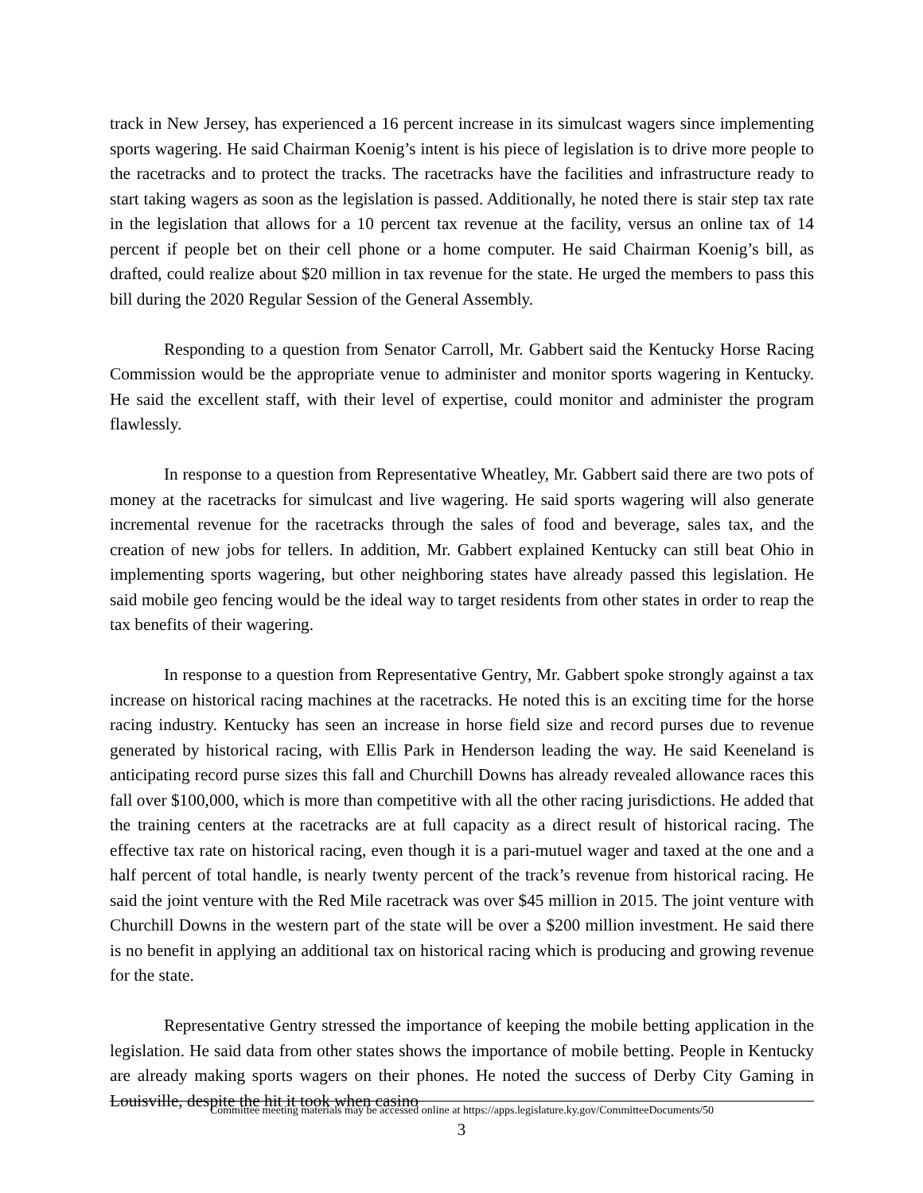track in New Jersey, has experienced a 16 percent increase in its simulcast wagers since implementing sports wagering. He said Chairman Koenig’s intent is his piece of legislation is to drive more people to the racetracks and to protect the tracks. The racetracks have the facilities and infrastructure ready to start taking wagers as soon as the legislation is passed. Additionally, he noted there is stair step tax rate in the legislation that allows for a 10 percent tax revenue at the facility, versus an online tax of 14 percent if people bet on their cell phone or a home computer. He said Chairman Koenig’s bill, as drafted, could realize about $20 million in tax revenue for the state. He urged the members to pass this bill during the 2020 Regular Session of the General Assembly.
Responding to a question from Senator Carroll, Mr. Gabbert said the Kentucky Horse Racing Commission would be the appropriate venue to administer and monitor sports wagering in Kentucky. He said the excellent staff, with their level of expertise, could monitor and administer the program flawlessly.
In response to a question from Representative Wheatley, Mr. Gabbert said there are two pots of money at the racetracks for simulcast and live wagering. He said sports wagering will also generate incremental revenue for the racetracks through the sales of food and beverage, sales tax, and the creation of new jobs for tellers. In addition, Mr. Gabbert explained Kentucky can still beat Ohio in implementing sports wagering, but other neighboring states have already passed this legislation. He said mobile geo fencing would be the ideal way to target residents from other states in order to reap the tax benefits of their wagering.
In response to a question from Representative Gentry, Mr. Gabbert spoke strongly against a tax increase on historical racing machines at the racetracks. He noted this is an exciting time for the horse racing industry. Kentucky has seen an increase in horse field size and record purses due to revenue generated by historical racing, with Ellis Park in Henderson leading the way. He said Keeneland is anticipating record purse sizes this fall and Churchill Downs has already revealed allowance races this fall over $100,000, which is more than competitive with all the other racing jurisdictions. He added that the training centers at the racetracks are at full capacity as a direct result of historical racing. The effective tax rate on historical racing, even though it is a pari-mutuel wager and taxed at the one and a half percent of total handle, is nearly twenty percent of the track’s revenue from historical racing. He said the joint venture with the Red Mile racetrack was over $45 million in 2015. The joint venture with Churchill Downs in the western part of the state will be over a $200 million investment. He said there is no benefit in applying an additional tax on historical racing which is producing and growing revenue for the state.
Representative Gentry stressed the importance of keeping the mobile betting application in the legislation. He said data from other states shows the importance of mobile betting. People in Kentucky are already making sports wagers on their phones. He noted the success of Derby City Gaming in Louisville, despite the hit it took when casino
Committee meeting materials may be accessed online at https://apps.legislature.ky.gov/CommitteeDocuments/50
3